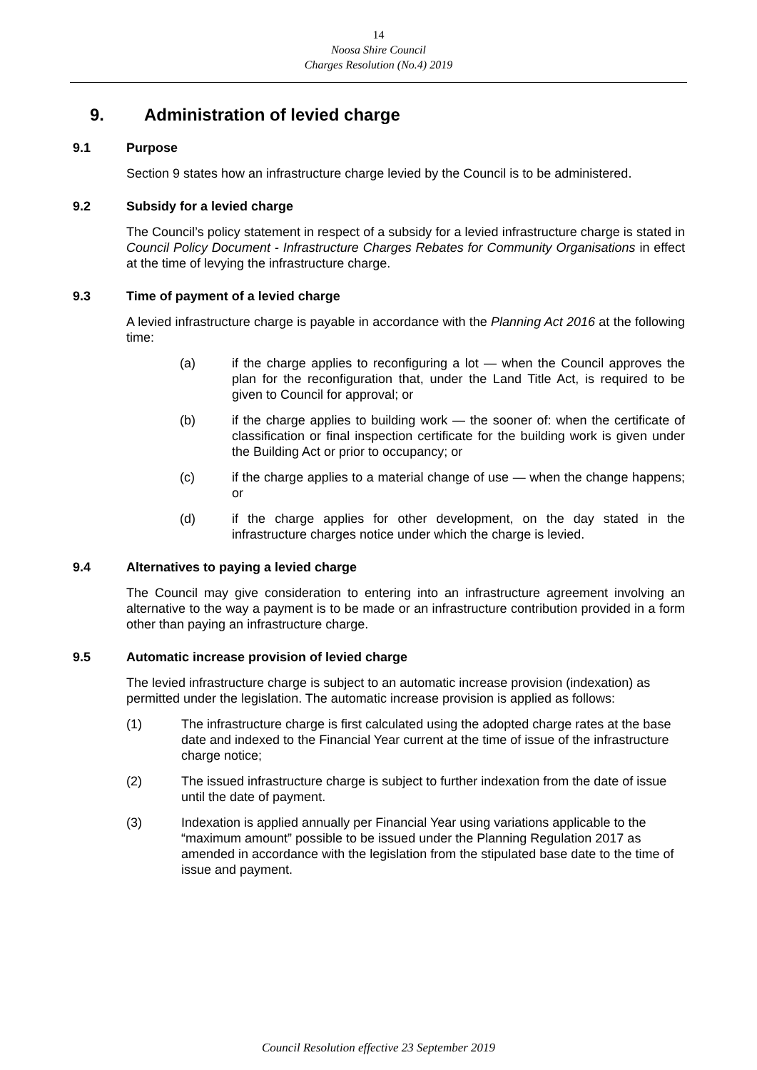14
Noosa Shire Council
Charges Resolution (No.4) 2019
9. Administration of levied charge
9.1 Purpose
Section 9 states how an infrastructure charge levied by the Council is to be administered.
9.2 Subsidy for a levied charge
The Council’s policy statement in respect of a subsidy for a levied infrastructure charge is stated in Council Policy Document - Infrastructure Charges Rebates for Community Organisations in effect at the time of levying the infrastructure charge.
9.3 Time of payment of a levied charge
A levied infrastructure charge is payable in accordance with the Planning Act 2016 at the following time:
(a) if the charge applies to reconfiguring a lot — when the Council approves the plan for the reconfiguration that, under the Land Title Act, is required to be given to Council for approval; or
(b) if the charge applies to building work — the sooner of: when the certificate of classification or final inspection certificate for the building work is given under the Building Act or prior to occupancy; or
(c) if the charge applies to a material change of use — when the change happens; or
(d) if the charge applies for other development, on the day stated in the infrastructure charges notice under which the charge is levied.
9.4 Alternatives to paying a levied charge
The Council may give consideration to entering into an infrastructure agreement involving an alternative to the way a payment is to be made or an infrastructure contribution provided in a form other than paying an infrastructure charge.
9.5 Automatic increase provision of levied charge
The levied infrastructure charge is subject to an automatic increase provision (indexation) as permitted under the legislation. The automatic increase provision is applied as follows:
(1) The infrastructure charge is first calculated using the adopted charge rates at the base date and indexed to the Financial Year current at the time of issue of the infrastructure charge notice;
(2) The issued infrastructure charge is subject to further indexation from the date of issue until the date of payment.
(3) Indexation is applied annually per Financial Year using variations applicable to the “maximum amount” possible to be issued under the Planning Regulation 2017 as amended in accordance with the legislation from the stipulated base date to the time of issue and payment.
Council Resolution effective 23 September 2019